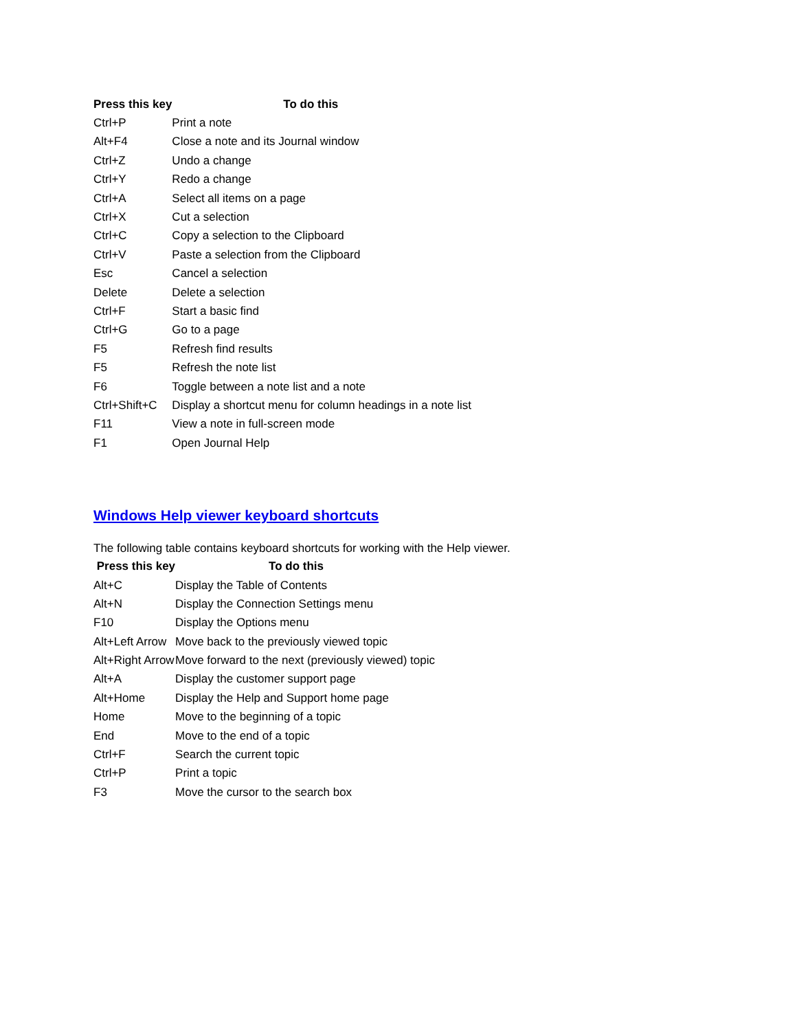| Press this key | To do this |
| --- | --- |
| Ctrl+P | Print a note |
| Alt+F4 | Close a note and its Journal window |
| Ctrl+Z | Undo a change |
| Ctrl+Y | Redo a change |
| Ctrl+A | Select all items on a page |
| Ctrl+X | Cut a selection |
| Ctrl+C | Copy a selection to the Clipboard |
| Ctrl+V | Paste a selection from the Clipboard |
| Esc | Cancel a selection |
| Delete | Delete a selection |
| Ctrl+F | Start a basic find |
| Ctrl+G | Go to a page |
| F5 | Refresh find results |
| F5 | Refresh the note list |
| F6 | Toggle between a note list and a note |
| Ctrl+Shift+C | Display a shortcut menu for column headings in a note list |
| F11 | View a note in full-screen mode |
| F1 | Open Journal Help |
Windows Help viewer keyboard shortcuts
The following table contains keyboard shortcuts for working with the Help viewer.
| Press this key | To do this |
| --- | --- |
| Alt+C | Display the Table of Contents |
| Alt+N | Display the Connection Settings menu |
| F10 | Display the Options menu |
| Alt+Left Arrow | Move back to the previously viewed topic |
| Alt+Right Arrow | Move forward to the next (previously viewed) topic |
| Alt+A | Display the customer support page |
| Alt+Home | Display the Help and Support home page |
| Home | Move to the beginning of a topic |
| End | Move to the end of a topic |
| Ctrl+F | Search the current topic |
| Ctrl+P | Print a topic |
| F3 | Move the cursor to the search box |